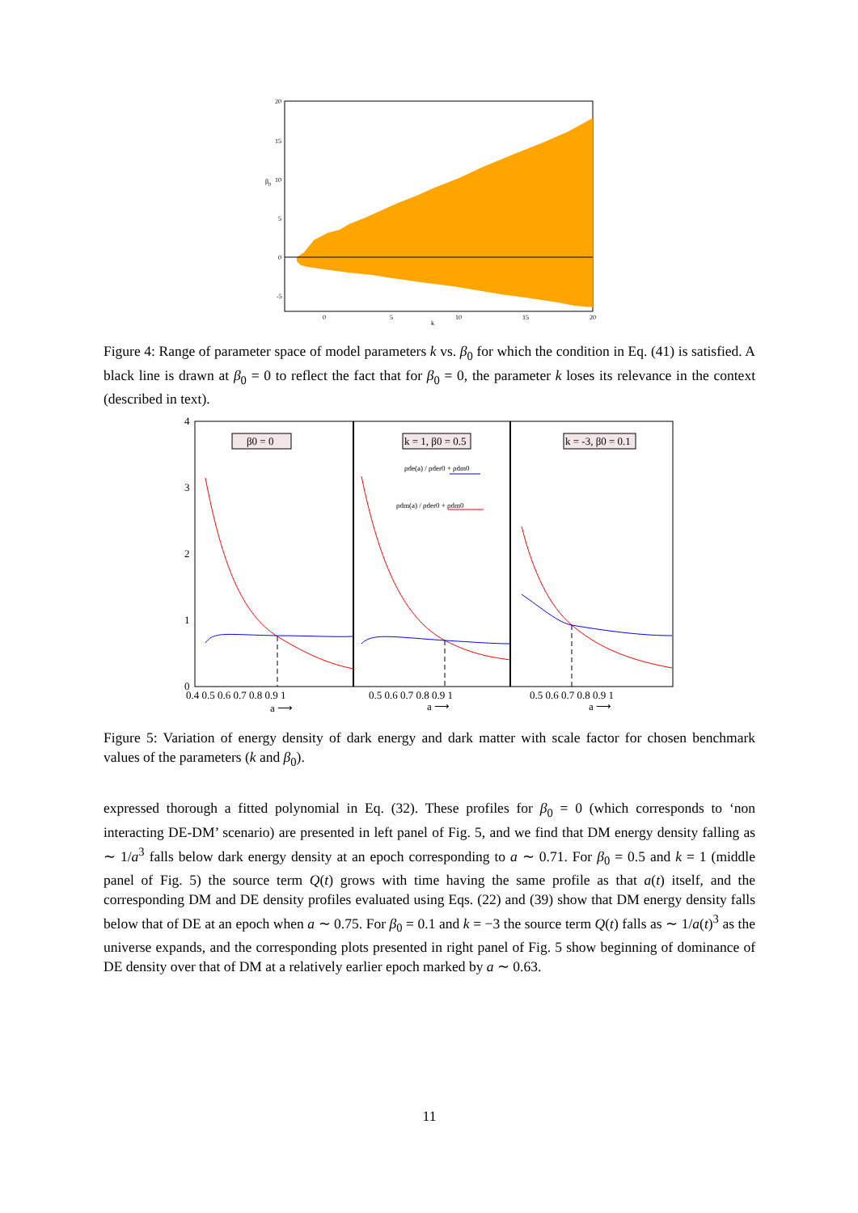20
15
10
5
0
-5
β0
0
5
10
15
20
k
Figure 4: Range of parameter space of model parameters k vs. β<sub>0</sub> for which the condition in Eq. (41) is satisfied. A black line is drawn at β<sub>0</sub> = 0 to reflect the fact that for β<sub>0</sub> = 0, the parameter k loses its relevance in the context (described in text).
β0 = 0
k = 1, β0 = 0.5
k = -3, β0 = 0.1
ρde(a) / ρder0 + ρdm0
ρdm(a) / ρder0 + ρdm0
4
3
2
1
0
0.4 0.5 0.6 0.7 0.8 0.9 1
0.5 0.6 0.7 0.8 0.9 1
0.5 0.6 0.7 0.8 0.9 1
a ⟶
a ⟶
a ⟶
Figure 5: Variation of energy density of dark energy and dark matter with scale factor for chosen benchmark values of the parameters (k and β<sub>0</sub>).
expressed thorough a fitted polynomial in Eq. (32). These profiles for β<sub>0</sub> = 0 (which corresponds to ‘non interacting DE-DM’ scenario) are presented in left panel of Fig. 5, and we find that DM energy density falling as ∼ 1/a<sup>3</sup> falls below dark energy density at an epoch corresponding to a ∼ 0.71. For β<sub>0</sub> = 0.5 and k = 1 (middle panel of Fig. 5) the source term Q(t) grows with time having the same profile as that a(t) itself, and the corresponding DM and DE density profiles evaluated using Eqs. (22) and (39) show that DM energy density falls below that of DE at an epoch when a ∼ 0.75. For β<sub>0</sub> = 0.1 and k = −3 the source term Q(t) falls as ∼ 1/a(t)<sup>3</sup> as the universe expands, and the corresponding plots presented in right panel of Fig. 5 show beginning of dominance of DE density over that of DM at a relatively earlier epoch marked by a ∼ 0.63.
11